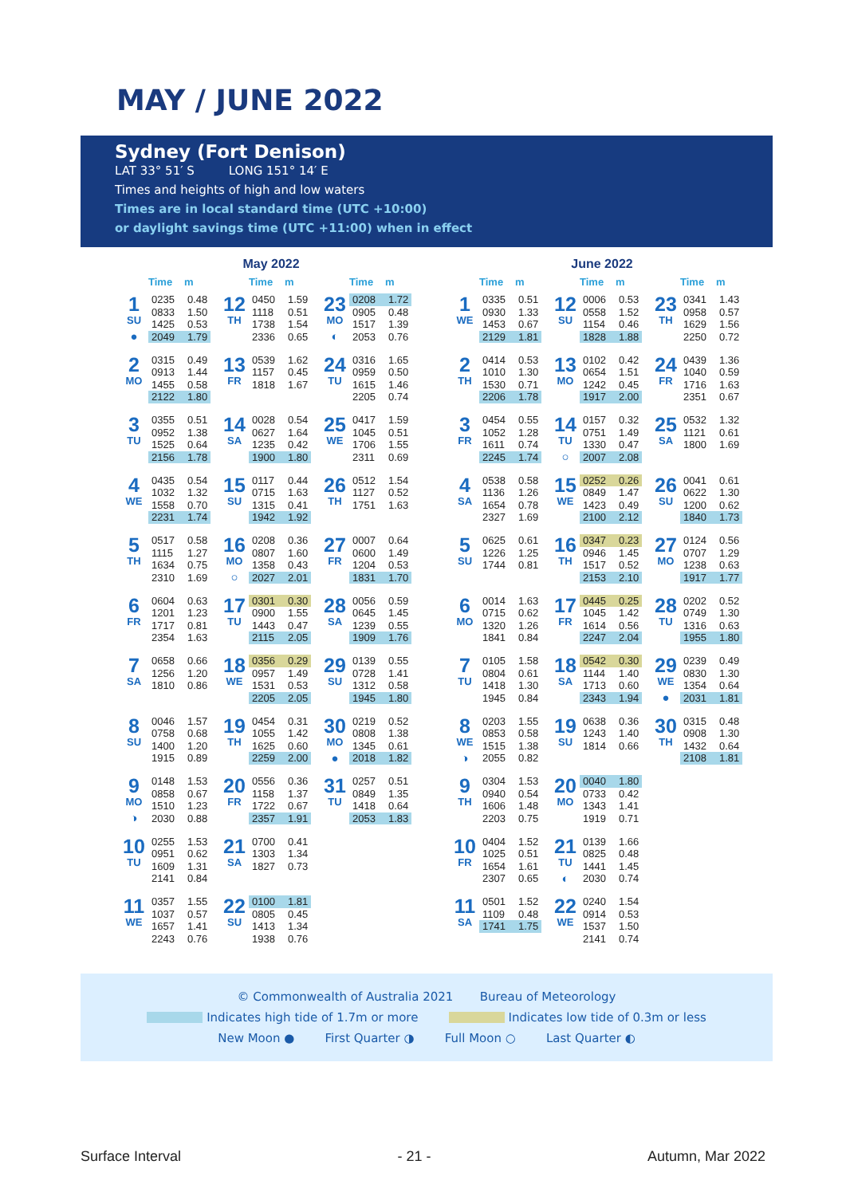MAY / JUNE 2022
Sydney (Fort Denison)
LAT 33° 51′ S LONG 151° 14′ E
Times and heights of high and low waters
Times are in local standard time (UTC +10:00)
or daylight savings time (UTC +11:00) when in effect
May 2022
Time m
1
SU
●
| 0235 | 0.48 |
| 0833 | 1.50 |
| 1425 | 0.53 |
| 2049 | 1.79 |
2
MO
| 0315 | 0.49 |
| 0913 | 1.44 |
| 1455 | 0.58 |
| 2122 | 1.80 |
3
TU
| 0355 | 0.51 |
| 0952 | 1.38 |
| 1525 | 0.64 |
| 2156 | 1.78 |
4
WE
| 0435 | 0.54 |
| 1032 | 1.32 |
| 1558 | 0.70 |
| 2231 | 1.74 |
5
TH
| 0517 | 0.58 |
| 1115 | 1.27 |
| 1634 | 0.75 |
| 2310 | 1.69 |
6
FR
| 0604 | 0.63 |
| 1201 | 1.23 |
| 1717 | 0.81 |
| 2354 | 1.63 |
7
SA
| 0658 | 0.66 |
| 1256 | 1.20 |
| 1810 | 0.86 |
8
SU
| 0046 | 1.57 |
| 0758 | 0.68 |
| 1400 | 1.20 |
| 1915 | 0.89 |
9
MO
◑
| 0148 | 1.53 |
| 0858 | 0.67 |
| 1510 | 1.23 |
| 2030 | 0.88 |
10
TU
| 0255 | 1.53 |
| 0951 | 0.62 |
| 1609 | 1.31 |
| 2141 | 0.84 |
11
WE
| 0357 | 1.55 |
| 1037 | 0.57 |
| 1657 | 1.41 |
| 2243 | 0.76 |
Time m
12
TH
| 0450 | 1.59 |
| 1118 | 0.51 |
| 1738 | 1.54 |
| 2336 | 0.65 |
13
FR
| 0539 | 1.62 |
| 1157 | 0.45 |
| 1818 | 1.67 |
14
SA
| 0028 | 0.54 |
| 0627 | 1.64 |
| 1235 | 0.42 |
| 1900 | 1.80 |
15
SU
| 0117 | 0.44 |
| 0715 | 1.63 |
| 1315 | 0.41 |
| 1942 | 1.92 |
16
MO
○
| 0208 | 0.36 |
| 0807 | 1.60 |
| 1358 | 0.43 |
| 2027 | 2.01 |
17
TU
| 0301 | 0.30 |
| 0900 | 1.55 |
| 1443 | 0.47 |
| 2115 | 2.05 |
18
WE
| 0356 | 0.29 |
| 0957 | 1.49 |
| 1531 | 0.53 |
| 2205 | 2.05 |
19
TH
| 0454 | 0.31 |
| 1055 | 1.42 |
| 1625 | 0.60 |
| 2259 | 2.00 |
20
FR
| 0556 | 0.36 |
| 1158 | 1.37 |
| 1722 | 0.67 |
| 2357 | 1.91 |
21
SA
| 0700 | 0.41 |
| 1303 | 1.34 |
| 1827 | 0.73 |
22
SU
| 0100 | 1.81 |
| 0805 | 0.45 |
| 1413 | 1.34 |
| 1938 | 0.76 |
Time m
23
MO
◐
| 0208 | 1.72 |
| 0905 | 0.48 |
| 1517 | 1.39 |
| 2053 | 0.76 |
24
TU
| 0316 | 1.65 |
| 0959 | 0.50 |
| 1615 | 1.46 |
| 2205 | 0.74 |
25
WE
| 0417 | 1.59 |
| 1045 | 0.51 |
| 1706 | 1.55 |
| 2311 | 0.69 |
26
TH
| 0512 | 1.54 |
| 1127 | 0.52 |
| 1751 | 1.63 |
27
FR
| 0007 | 0.64 |
| 0600 | 1.49 |
| 1204 | 0.53 |
| 1831 | 1.70 |
28
SA
| 0056 | 0.59 |
| 0645 | 1.45 |
| 1239 | 0.55 |
| 1909 | 1.76 |
29
SU
| 0139 | 0.55 |
| 0728 | 1.41 |
| 1312 | 0.58 |
| 1945 | 1.80 |
30
MO
●
| 0219 | 0.52 |
| 0808 | 1.38 |
| 1345 | 0.61 |
| 2018 | 1.82 |
31
TU
| 0257 | 0.51 |
| 0849 | 1.35 |
| 1418 | 0.64 |
| 2053 | 1.83 |
June 2022
Time m
1
WE
| 0335 | 0.51 |
| 0930 | 1.33 |
| 1453 | 0.67 |
| 2129 | 1.81 |
2
TH
| 0414 | 0.53 |
| 1010 | 1.30 |
| 1530 | 0.71 |
| 2206 | 1.78 |
3
FR
| 0454 | 0.55 |
| 1052 | 1.28 |
| 1611 | 0.74 |
| 2245 | 1.74 |
4
SA
| 0538 | 0.58 |
| 1136 | 1.26 |
| 1654 | 0.78 |
| 2327 | 1.69 |
5
SU
| 0625 | 0.61 |
| 1226 | 1.25 |
| 1744 | 0.81 |
6
MO
| 0014 | 1.63 |
| 0715 | 0.62 |
| 1320 | 1.26 |
| 1841 | 0.84 |
7
TU
| 0105 | 1.58 |
| 0804 | 0.61 |
| 1418 | 1.30 |
| 1945 | 0.84 |
8
WE
◑
| 0203 | 1.55 |
| 0853 | 0.58 |
| 1515 | 1.38 |
| 2055 | 0.82 |
9
TH
| 0304 | 1.53 |
| 0940 | 0.54 |
| 1606 | 1.48 |
| 2203 | 0.75 |
10
FR
| 0404 | 1.52 |
| 1025 | 0.51 |
| 1654 | 1.61 |
| 2307 | 0.65 |
11
SA
| 0501 | 1.52 |
| 1109 | 0.48 |
| 1741 | 1.75 |
Time m
12
SU
| 0006 | 0.53 |
| 0558 | 1.52 |
| 1154 | 0.46 |
| 1828 | 1.88 |
13
MO
| 0102 | 0.42 |
| 0654 | 1.51 |
| 1242 | 0.45 |
| 1917 | 2.00 |
14
TU
○
| 0157 | 0.32 |
| 0751 | 1.49 |
| 1330 | 0.47 |
| 2007 | 2.08 |
15
WE
| 0252 | 0.26 |
| 0849 | 1.47 |
| 1423 | 0.49 |
| 2100 | 2.12 |
16
TH
| 0347 | 0.23 |
| 0946 | 1.45 |
| 1517 | 0.52 |
| 2153 | 2.10 |
17
FR
| 0445 | 0.25 |
| 1045 | 1.42 |
| 1614 | 0.56 |
| 2247 | 2.04 |
18
SA
| 0542 | 0.30 |
| 1144 | 1.40 |
| 1713 | 0.60 |
| 2343 | 1.94 |
19
SU
| 0638 | 0.36 |
| 1243 | 1.40 |
| 1814 | 0.66 |
20
MO
| 0040 | 1.80 |
| 0733 | 0.42 |
| 1343 | 1.41 |
| 1919 | 0.71 |
21
TU
◐
| 0139 | 1.66 |
| 0825 | 0.48 |
| 1441 | 1.45 |
| 2030 | 0.74 |
22
WE
| 0240 | 1.54 |
| 0914 | 0.53 |
| 1537 | 1.50 |
| 2141 | 0.74 |
Time m
23
TH
| 0341 | 1.43 |
| 0958 | 0.57 |
| 1629 | 1.56 |
| 2250 | 0.72 |
24
FR
| 0439 | 1.36 |
| 1040 | 0.59 |
| 1716 | 1.63 |
| 2351 | 0.67 |
25
SA
| 0532 | 1.32 |
| 1121 | 0.61 |
| 1800 | 1.69 |
26
SU
| 0041 | 0.61 |
| 0622 | 1.30 |
| 1200 | 0.62 |
| 1840 | 1.73 |
27
MO
| 0124 | 0.56 |
| 0707 | 1.29 |
| 1238 | 0.63 |
| 1917 | 1.77 |
28
TU
| 0202 | 0.52 |
| 0749 | 1.30 |
| 1316 | 0.63 |
| 1955 | 1.80 |
29
WE
●
| 0239 | 0.49 |
| 0830 | 1.30 |
| 1354 | 0.64 |
| 2031 | 1.81 |
30
TH
| 0315 | 0.48 |
| 0908 | 1.30 |
| 1432 | 0.64 |
| 2108 | 1.81 |
© Commonwealth of Australia 2021 Bureau of Meteorology
Indicates high tide of 1.7m or more Indicates low tide of 0.3m or less
New Moon ● First Quarter ◑ Full Moon ○ Last Quarter ◐
Surface Interval - 21 - Autumn, Mar 2022